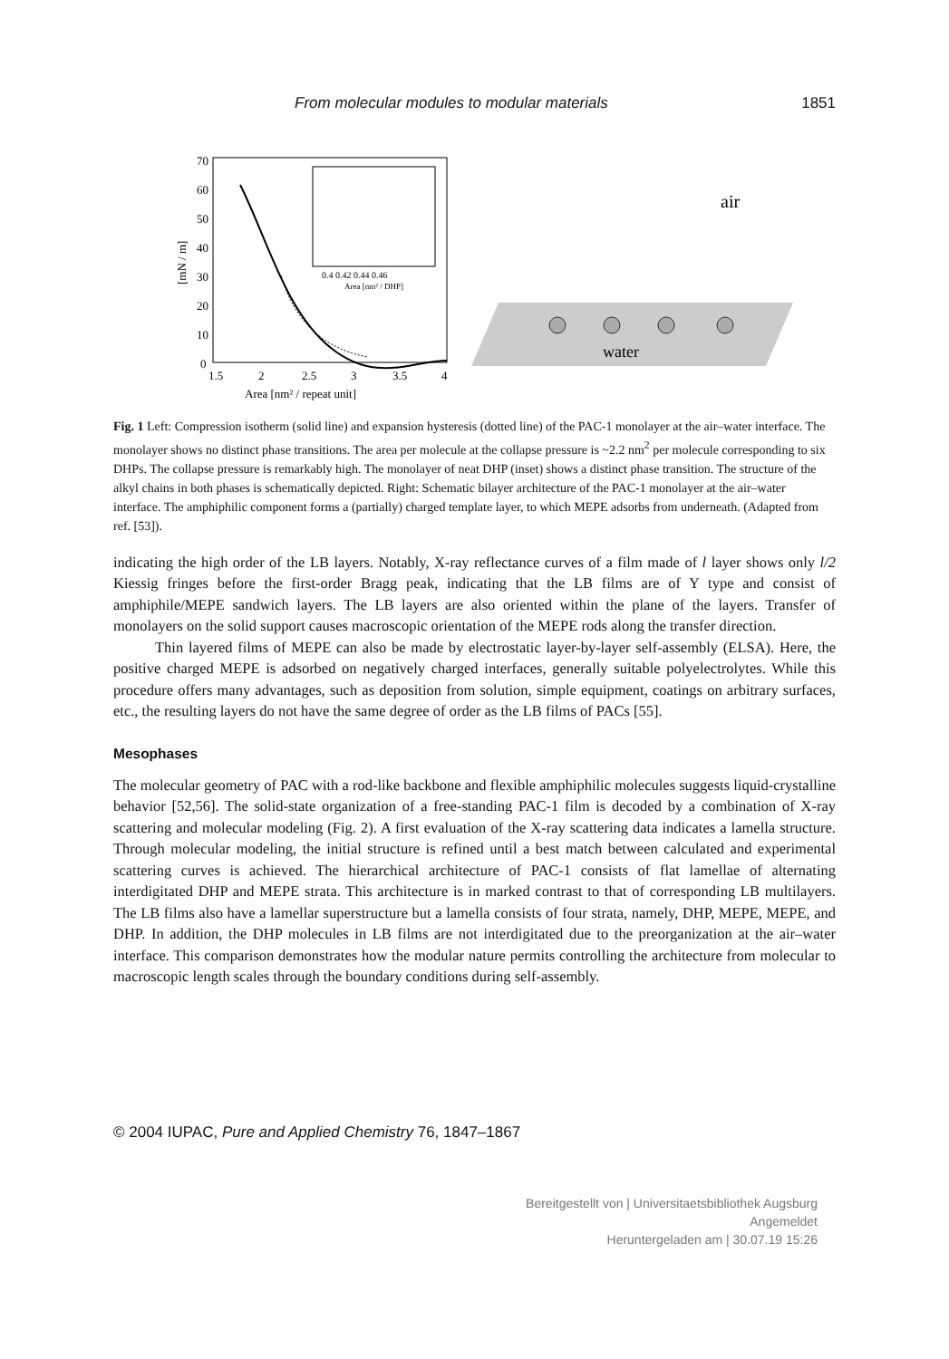From molecular modules to modular materials 1851
70
60
50
40
30
20
10
0
1.5
2
2.5
3
3.5
4
Area [nm² / repeat unit]
[mN / m]
0.4 0.42 0.44 0.46
Area [nm² / DHP]
air
water
Fig. 1 Left: Compression isotherm (solid line) and expansion hysteresis (dotted line) of the PAC-1 monolayer at the air–water interface. The monolayer shows no distinct phase transitions. The area per molecule at the collapse pressure is ~2.2 nm<sup>2</sup> per molecule corresponding to six DHPs. The collapse pressure is remarkably high. The monolayer of neat DHP (inset) shows a distinct phase transition. The structure of the alkyl chains in both phases is schematically depicted. Right: Schematic bilayer architecture of the PAC-1 monolayer at the air–water interface. The amphiphilic component forms a (partially) charged template layer, to which MEPE adsorbs from underneath. (Adapted from ref. [53]).
indicating the high order of the LB layers. Notably, X-ray reflectance curves of a film made of l layer shows only l/2 Kiessig fringes before the first-order Bragg peak, indicating that the LB films are of Y type and consist of amphiphile/MEPE sandwich layers. The LB layers are also oriented within the plane of the layers. Transfer of monolayers on the solid support causes macroscopic orientation of the MEPE rods along the transfer direction.
Thin layered films of MEPE can also be made by electrostatic layer-by-layer self-assembly (ELSA). Here, the positive charged MEPE is adsorbed on negatively charged interfaces, generally suitable polyelectrolytes. While this procedure offers many advantages, such as deposition from solution, simple equipment, coatings on arbitrary surfaces, etc., the resulting layers do not have the same degree of order as the LB films of PACs [55].
Mesophases
The molecular geometry of PAC with a rod-like backbone and flexible amphiphilic molecules suggests liquid-crystalline behavior [52,56]. The solid-state organization of a free-standing PAC-1 film is decoded by a combination of X-ray scattering and molecular modeling (Fig. 2). A first evaluation of the X-ray scattering data indicates a lamella structure. Through molecular modeling, the initial structure is refined until a best match between calculated and experimental scattering curves is achieved. The hierarchical architecture of PAC-1 consists of flat lamellae of alternating interdigitated DHP and MEPE strata. This architecture is in marked contrast to that of corresponding LB multilayers. The LB films also have a lamellar superstructure but a lamella consists of four strata, namely, DHP, MEPE, MEPE, and DHP. In addition, the DHP molecules in LB films are not interdigitated due to the preorganization at the air–water interface. This comparison demonstrates how the modular nature permits controlling the architecture from molecular to macroscopic length scales through the boundary conditions during self-assembly.
© 2004 IUPAC, Pure and Applied Chemistry 76, 1847–1867
Bereitgestellt von | Universitaetsbibliothek Augsburg
Angemeldet
Heruntergeladen am | 30.07.19 15:26